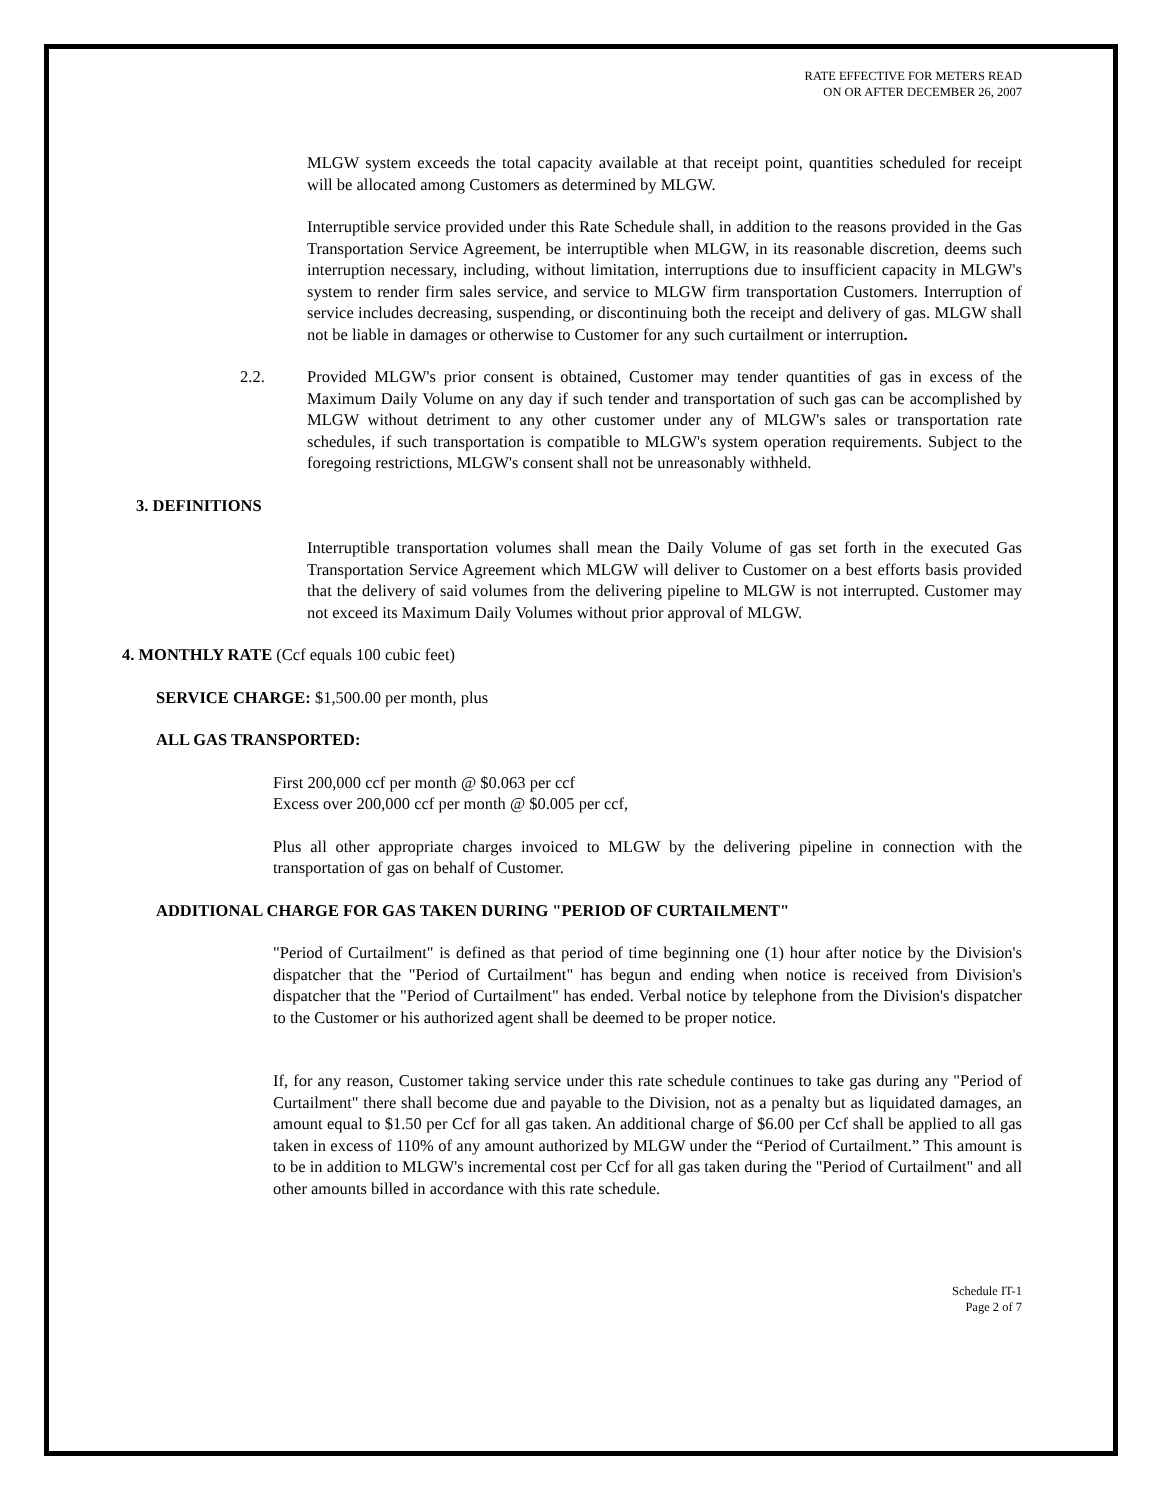RATE EFFECTIVE FOR METERS READ
ON OR AFTER DECEMBER 26, 2007
MLGW system exceeds the total capacity available at that receipt point, quantities scheduled for receipt will be allocated among Customers as determined by MLGW.
Interruptible service provided under this Rate Schedule shall, in addition to the reasons provided in the Gas Transportation Service Agreement, be interruptible when MLGW, in its reasonable discretion, deems such interruption necessary, including, without limitation, interruptions due to insufficient capacity in MLGW's system to render firm sales service, and service to MLGW firm transportation Customers. Interruption of service includes decreasing, suspending, or discontinuing both the receipt and delivery of gas. MLGW shall not be liable in damages or otherwise to Customer for any such curtailment or interruption.
2.2. Provided MLGW's prior consent is obtained, Customer may tender quantities of gas in excess of the Maximum Daily Volume on any day if such tender and transportation of such gas can be accomplished by MLGW without detriment to any other customer under any of MLGW's sales or transportation rate schedules, if such transportation is compatible to MLGW's system operation requirements. Subject to the foregoing restrictions, MLGW's consent shall not be unreasonably withheld.
3. DEFINITIONS
Interruptible transportation volumes shall mean the Daily Volume of gas set forth in the executed Gas Transportation Service Agreement which MLGW will deliver to Customer on a best efforts basis provided that the delivery of said volumes from the delivering pipeline to MLGW is not interrupted. Customer may not exceed its Maximum Daily Volumes without prior approval of MLGW.
4. MONTHLY RATE (Ccf equals 100 cubic feet)
SERVICE CHARGE: $1,500.00 per month, plus
ALL GAS TRANSPORTED:
First 200,000 ccf per month @ $0.063 per ccf
Excess over 200,000 ccf per month @ $0.005 per ccf,
Plus all other appropriate charges invoiced to MLGW by the delivering pipeline in connection with the transportation of gas on behalf of Customer.
ADDITIONAL CHARGE FOR GAS TAKEN DURING "PERIOD OF CURTAILMENT"
"Period of Curtailment" is defined as that period of time beginning one (1) hour after notice by the Division's dispatcher that the "Period of Curtailment" has begun and ending when notice is received from Division's dispatcher that the "Period of Curtailment" has ended. Verbal notice by telephone from the Division's dispatcher to the Customer or his authorized agent shall be deemed to be proper notice.
If, for any reason, Customer taking service under this rate schedule continues to take gas during any "Period of Curtailment" there shall become due and payable to the Division, not as a penalty but as liquidated damages, an amount equal to $1.50 per Ccf for all gas taken. An additional charge of $6.00 per Ccf shall be applied to all gas taken in excess of 110% of any amount authorized by MLGW under the “Period of Curtailment.” This amount is to be in addition to MLGW's incremental cost per Ccf for all gas taken during the "Period of Curtailment" and all other amounts billed in accordance with this rate schedule.
Schedule IT-1
Page 2 of 7